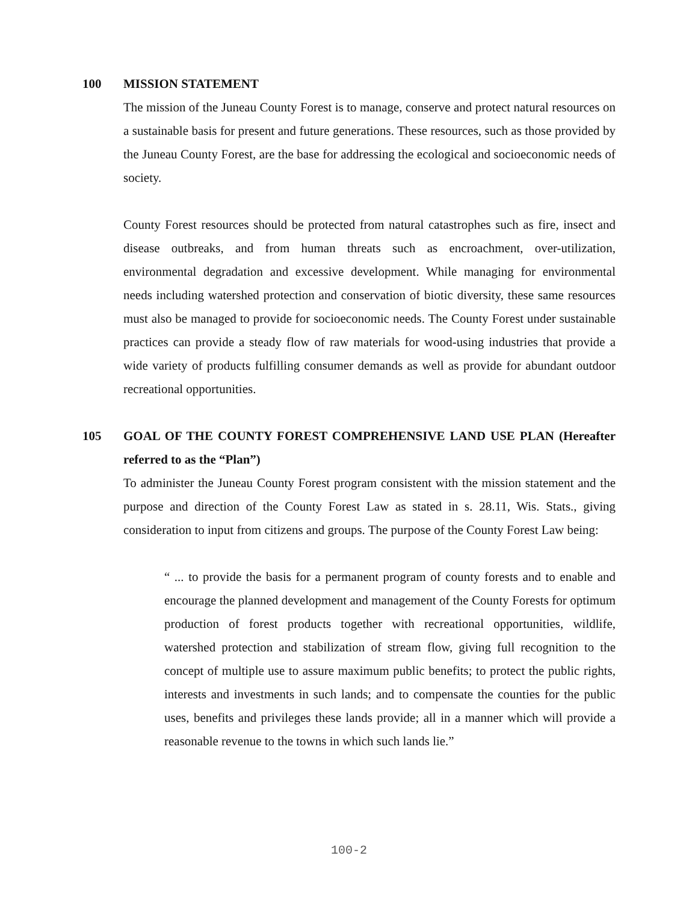100 MISSION STATEMENT
The mission of the Juneau County Forest is to manage, conserve and protect natural resources on a sustainable basis for present and future generations. These resources, such as those provided by the Juneau County Forest, are the base for addressing the ecological and socioeconomic needs of society.
County Forest resources should be protected from natural catastrophes such as fire, insect and disease outbreaks, and from human threats such as encroachment, over-utilization, environmental degradation and excessive development. While managing for environmental needs including watershed protection and conservation of biotic diversity, these same resources must also be managed to provide for socioeconomic needs. The County Forest under sustainable practices can provide a steady flow of raw materials for wood-using industries that provide a wide variety of products fulfilling consumer demands as well as provide for abundant outdoor recreational opportunities.
105 GOAL OF THE COUNTY FOREST COMPREHENSIVE LAND USE PLAN (Hereafter referred to as the “Plan”)
To administer the Juneau County Forest program consistent with the mission statement and the purpose and direction of the County Forest Law as stated in s. 28.11, Wis. Stats., giving consideration to input from citizens and groups. The purpose of the County Forest Law being:
“ ... to provide the basis for a permanent program of county forests and to enable and encourage the planned development and management of the County Forests for optimum production of forest products together with recreational opportunities, wildlife, watershed protection and stabilization of stream flow, giving full recognition to the concept of multiple use to assure maximum public benefits; to protect the public rights, interests and investments in such lands; and to compensate the counties for the public uses, benefits and privileges these lands provide; all in a manner which will provide a reasonable revenue to the towns in which such lands lie.”
100-2